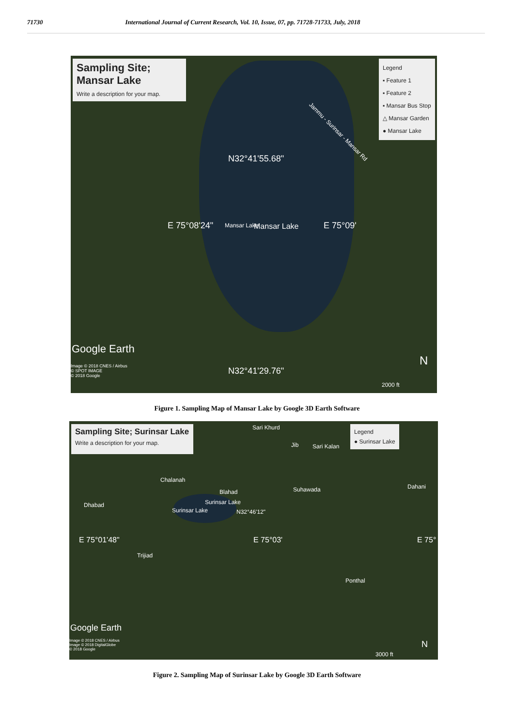71730 International Journal of Current Research, Vol. 10, Issue, 07, pp. 71728-71733, July, 2018
Sampling Site; Mansar Lake
Write a description for your map.
Legend
▪ Feature 1
▪ Feature 2
▪ Mansar Bus Stop
△ Mansar Garden
● Mansar Lake
N32°41'55.68"
E 75°08'24" Mansar Lake Mansar Lake E 75°09'
Jammu - Surinsar - Mansar Rd
Google Earth
Image © 2018 CNES / Airbus
© SPOT IMAGE
© 2018 Google
N32°41'29.76"
N
2000 ft
Figure 1. Sampling Map of Mansar Lake by Google 3D Earth Software
Sampling Site; Surinsar Lake
Write a description for your map.
Legend
● Surinsar Lake
Sari Khurd
Jib Sari Kalan
Chalanah
Dahani
Blahad Suhawada
Dhabad Surinsar Lake
Surinsar Lake N32°46'12"
E 75°01'48" E 75°03' E 75°
Trijiad
Ponthal
Google Earth
Image © 2018 CNES / Airbus
Image © 2018 DigitalGlobe
© 2018 Google
N
3000 ft
Figure 2. Sampling Map of Surinsar Lake by Google 3D Earth Software